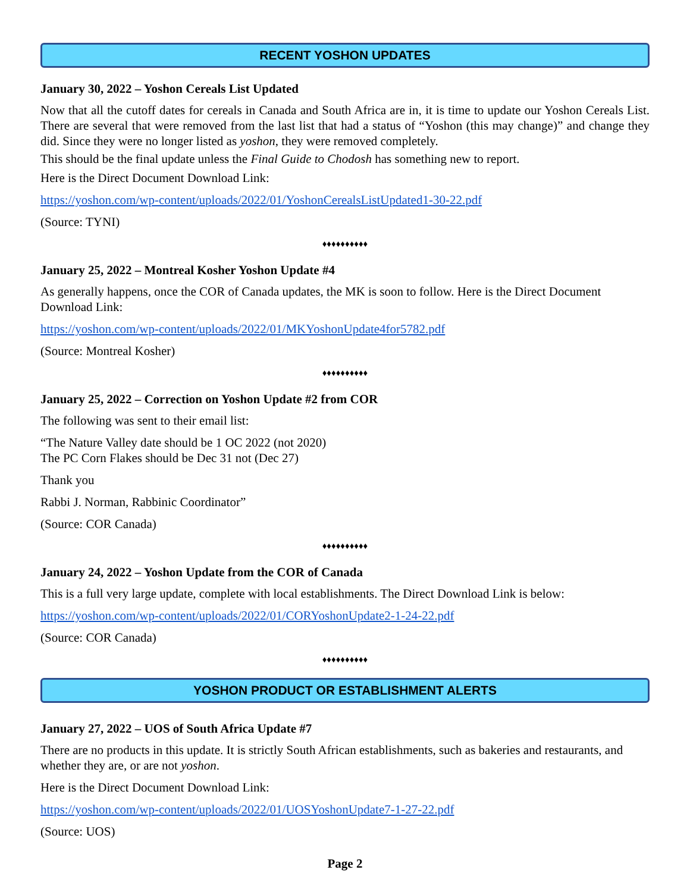RECENT YOSHON UPDATES
January 30, 2022 – Yoshon Cereals List Updated
Now that all the cutoff dates for cereals in Canada and South Africa are in, it is time to update our Yoshon Cereals List. There are several that were removed from the last list that had a status of “Yoshon (this may change)” and change they did. Since they were no longer listed as yoshon, they were removed completely.
This should be the final update unless the Final Guide to Chodosh has something new to report.
Here is the Direct Document Download Link:
https://yoshon.com/wp-content/uploads/2022/01/YoshonCerealsListUpdated1-30-22.pdf
(Source: TYNI)
♦♦♦♦♦♦♦♦♦♦
January 25, 2022 – Montreal Kosher Yoshon Update #4
As generally happens, once the COR of Canada updates, the MK is soon to follow. Here is the Direct Document Download Link:
https://yoshon.com/wp-content/uploads/2022/01/MKYoshonUpdate4for5782.pdf
(Source: Montreal Kosher)
♦♦♦♦♦♦♦♦♦♦
January 25, 2022 – Correction on Yoshon Update #2 from COR
The following was sent to their email list:
“The Nature Valley date should be 1 OC 2022 (not 2020)
The PC Corn Flakes should be Dec 31 not (Dec 27)
Thank you
Rabbi J. Norman, Rabbinic Coordinator”
(Source: COR Canada)
♦♦♦♦♦♦♦♦♦♦
January 24, 2022 – Yoshon Update from the COR of Canada
This is a full very large update, complete with local establishments. The Direct Download Link is below:
https://yoshon.com/wp-content/uploads/2022/01/CORYoshonUpdate2-1-24-22.pdf
(Source: COR Canada)
♦♦♦♦♦♦♦♦♦♦
YOSHON PRODUCT OR ESTABLISHMENT ALERTS
January 27, 2022 – UOS of South Africa Update #7
There are no products in this update. It is strictly South African establishments, such as bakeries and restaurants, and whether they are, or are not yoshon.
Here is the Direct Document Download Link:
https://yoshon.com/wp-content/uploads/2022/01/UOSYoshonUpdate7-1-27-22.pdf
(Source: UOS)
Page 2